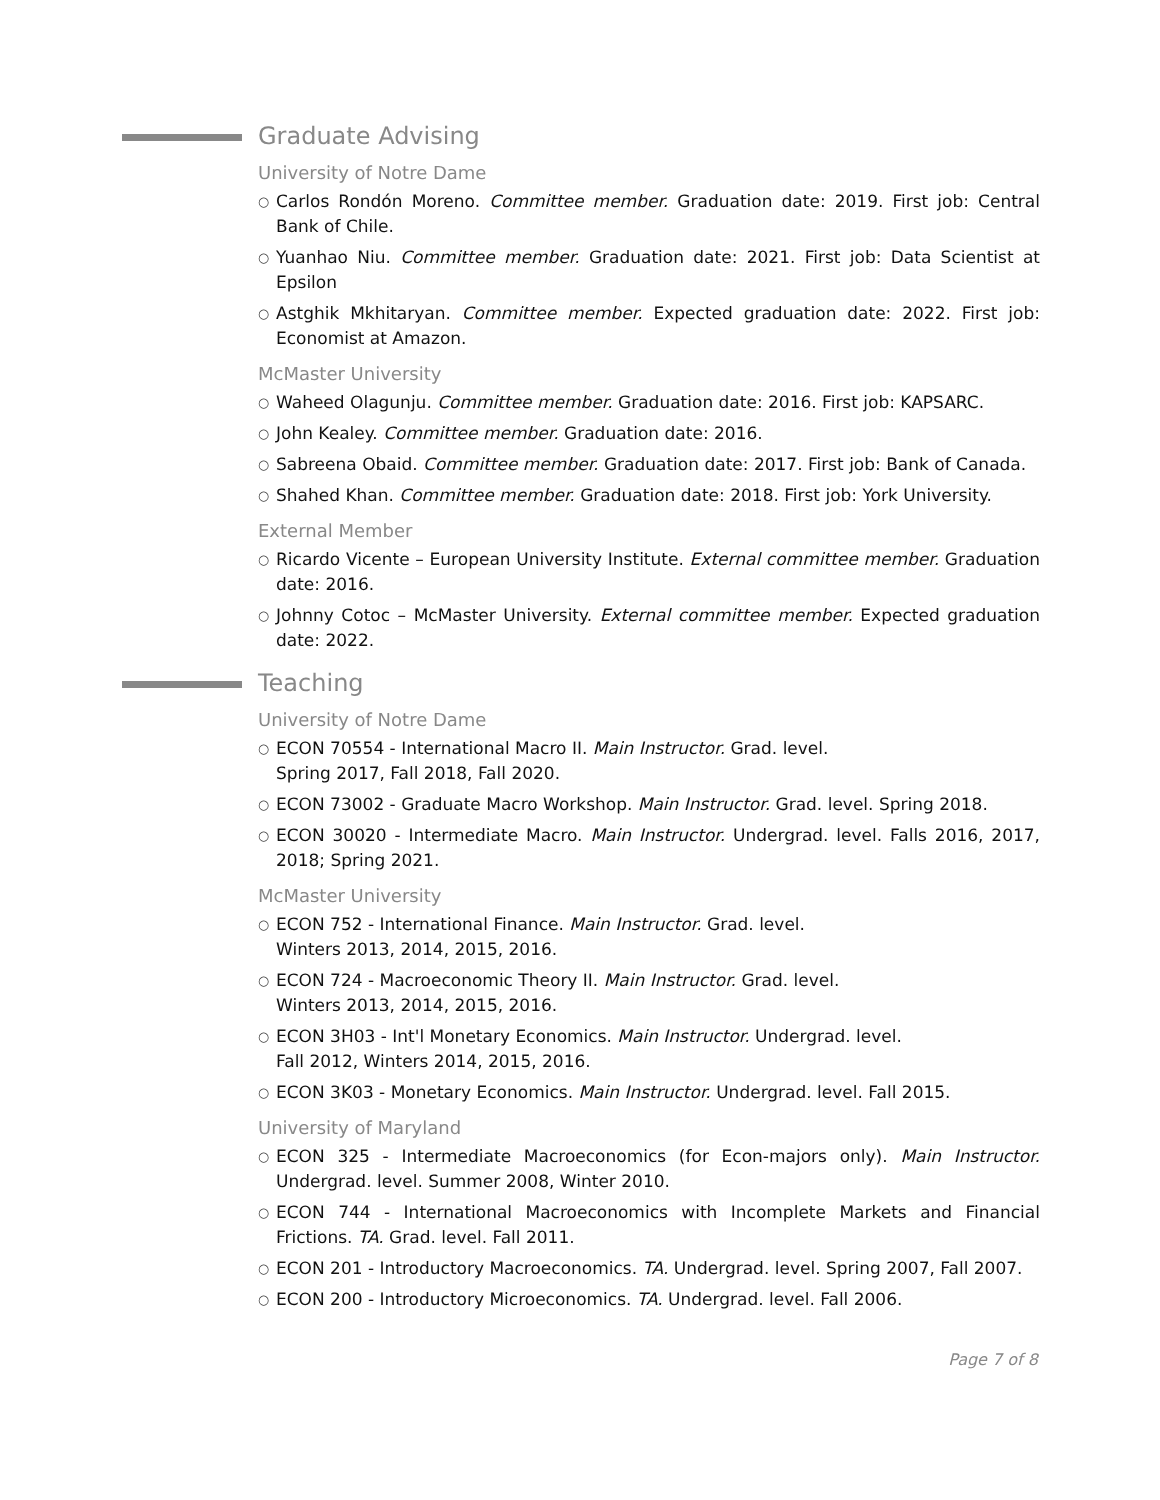Graduate Advising
University of Notre Dame
○ Carlos Rondón Moreno. Committee member. Graduation date: 2019. First job: Central Bank of Chile.
○ Yuanhao Niu. Committee member. Graduation date: 2021. First job: Data Scientist at Epsilon
○ Astghik Mkhitaryan. Committee member. Expected graduation date: 2022. First job: Economist at Amazon.
McMaster University
○ Waheed Olagunju. Committee member. Graduation date: 2016. First job: KAPSARC.
○ John Kealey. Committee member. Graduation date: 2016.
○ Sabreena Obaid. Committee member. Graduation date: 2017. First job: Bank of Canada.
○ Shahed Khan. Committee member. Graduation date: 2018. First job: York University.
External Member
○ Ricardo Vicente – European University Institute. External committee member. Graduation date: 2016.
○ Johnny Cotoc – McMaster University. External committee member. Expected graduation date: 2022.
Teaching
University of Notre Dame
○ ECON 70554 - International Macro II. Main Instructor. Grad. level.
Spring 2017, Fall 2018, Fall 2020.
○ ECON 73002 - Graduate Macro Workshop. Main Instructor. Grad. level. Spring 2018.
○ ECON 30020 - Intermediate Macro. Main Instructor. Undergrad. level. Falls 2016, 2017, 2018; Spring 2021.
McMaster University
○ ECON 752 - International Finance. Main Instructor. Grad. level.
Winters 2013, 2014, 2015, 2016.
○ ECON 724 - Macroeconomic Theory II. Main Instructor. Grad. level.
Winters 2013, 2014, 2015, 2016.
○ ECON 3H03 - Int'l Monetary Economics. Main Instructor. Undergrad. level.
Fall 2012, Winters 2014, 2015, 2016.
○ ECON 3K03 - Monetary Economics. Main Instructor. Undergrad. level. Fall 2015.
University of Maryland
○ ECON 325 - Intermediate Macroeconomics (for Econ-majors only). Main Instructor. Undergrad. level. Summer 2008, Winter 2010.
○ ECON 744 - International Macroeconomics with Incomplete Markets and Financial Frictions. TA. Grad. level. Fall 2011.
○ ECON 201 - Introductory Macroeconomics. TA. Undergrad. level. Spring 2007, Fall 2007.
○ ECON 200 - Introductory Microeconomics. TA. Undergrad. level. Fall 2006.
Page 7 of 8